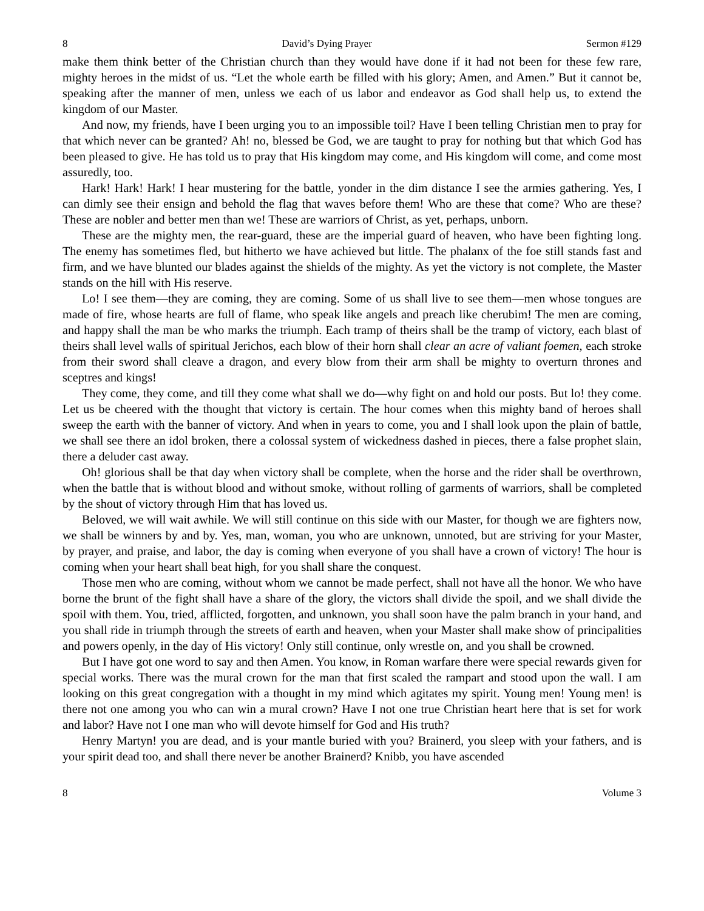8 David’s Dying Prayer Sermon #129
make them think better of the Christian church than they would have done if it had not been for these few rare, mighty heroes in the midst of us. “Let the whole earth be filled with his glory; Amen, and Amen.” But it cannot be, speaking after the manner of men, unless we each of us labor and endeavor as God shall help us, to extend the kingdom of our Master.
And now, my friends, have I been urging you to an impossible toil? Have I been telling Christian men to pray for that which never can be granted? Ah! no, blessed be God, we are taught to pray for nothing but that which God has been pleased to give. He has told us to pray that His kingdom may come, and His kingdom will come, and come most assuredly, too.
Hark! Hark! Hark! I hear mustering for the battle, yonder in the dim distance I see the armies gathering. Yes, I can dimly see their ensign and behold the flag that waves before them! Who are these that come? Who are these? These are nobler and better men than we! These are warriors of Christ, as yet, perhaps, unborn.
These are the mighty men, the rear-guard, these are the imperial guard of heaven, who have been fighting long. The enemy has sometimes fled, but hitherto we have achieved but little. The phalanx of the foe still stands fast and firm, and we have blunted our blades against the shields of the mighty. As yet the victory is not complete, the Master stands on the hill with His reserve.
Lo! I see them—they are coming, they are coming. Some of us shall live to see them—men whose tongues are made of fire, whose hearts are full of flame, who speak like angels and preach like cherubim! The men are coming, and happy shall the man be who marks the triumph. Each tramp of theirs shall be the tramp of victory, each blast of theirs shall level walls of spiritual Jerichos, each blow of their horn shall clear an acre of valiant foemen, each stroke from their sword shall cleave a dragon, and every blow from their arm shall be mighty to overturn thrones and sceptres and kings!
They come, they come, and till they come what shall we do—why fight on and hold our posts. But lo! they come. Let us be cheered with the thought that victory is certain. The hour comes when this mighty band of heroes shall sweep the earth with the banner of victory. And when in years to come, you and I shall look upon the plain of battle, we shall see there an idol broken, there a colossal system of wickedness dashed in pieces, there a false prophet slain, there a deluder cast away.
Oh! glorious shall be that day when victory shall be complete, when the horse and the rider shall be overthrown, when the battle that is without blood and without smoke, without rolling of garments of warriors, shall be completed by the shout of victory through Him that has loved us.
Beloved, we will wait awhile. We will still continue on this side with our Master, for though we are fighters now, we shall be winners by and by. Yes, man, woman, you who are unknown, unnoted, but are striving for your Master, by prayer, and praise, and labor, the day is coming when everyone of you shall have a crown of victory! The hour is coming when your heart shall beat high, for you shall share the conquest.
Those men who are coming, without whom we cannot be made perfect, shall not have all the honor. We who have borne the brunt of the fight shall have a share of the glory, the victors shall divide the spoil, and we shall divide the spoil with them. You, tried, afflicted, forgotten, and unknown, you shall soon have the palm branch in your hand, and you shall ride in triumph through the streets of earth and heaven, when your Master shall make show of principalities and powers openly, in the day of His victory! Only still continue, only wrestle on, and you shall be crowned.
But I have got one word to say and then Amen. You know, in Roman warfare there were special rewards given for special works. There was the mural crown for the man that first scaled the rampart and stood upon the wall. I am looking on this great congregation with a thought in my mind which agitates my spirit. Young men! Young men! is there not one among you who can win a mural crown? Have I not one true Christian heart here that is set for work and labor? Have not I one man who will devote himself for God and His truth?
Henry Martyn! you are dead, and is your mantle buried with you? Brainerd, you sleep with your fathers, and is your spirit dead too, and shall there never be another Brainerd? Knibb, you have ascended
8 Volume 3